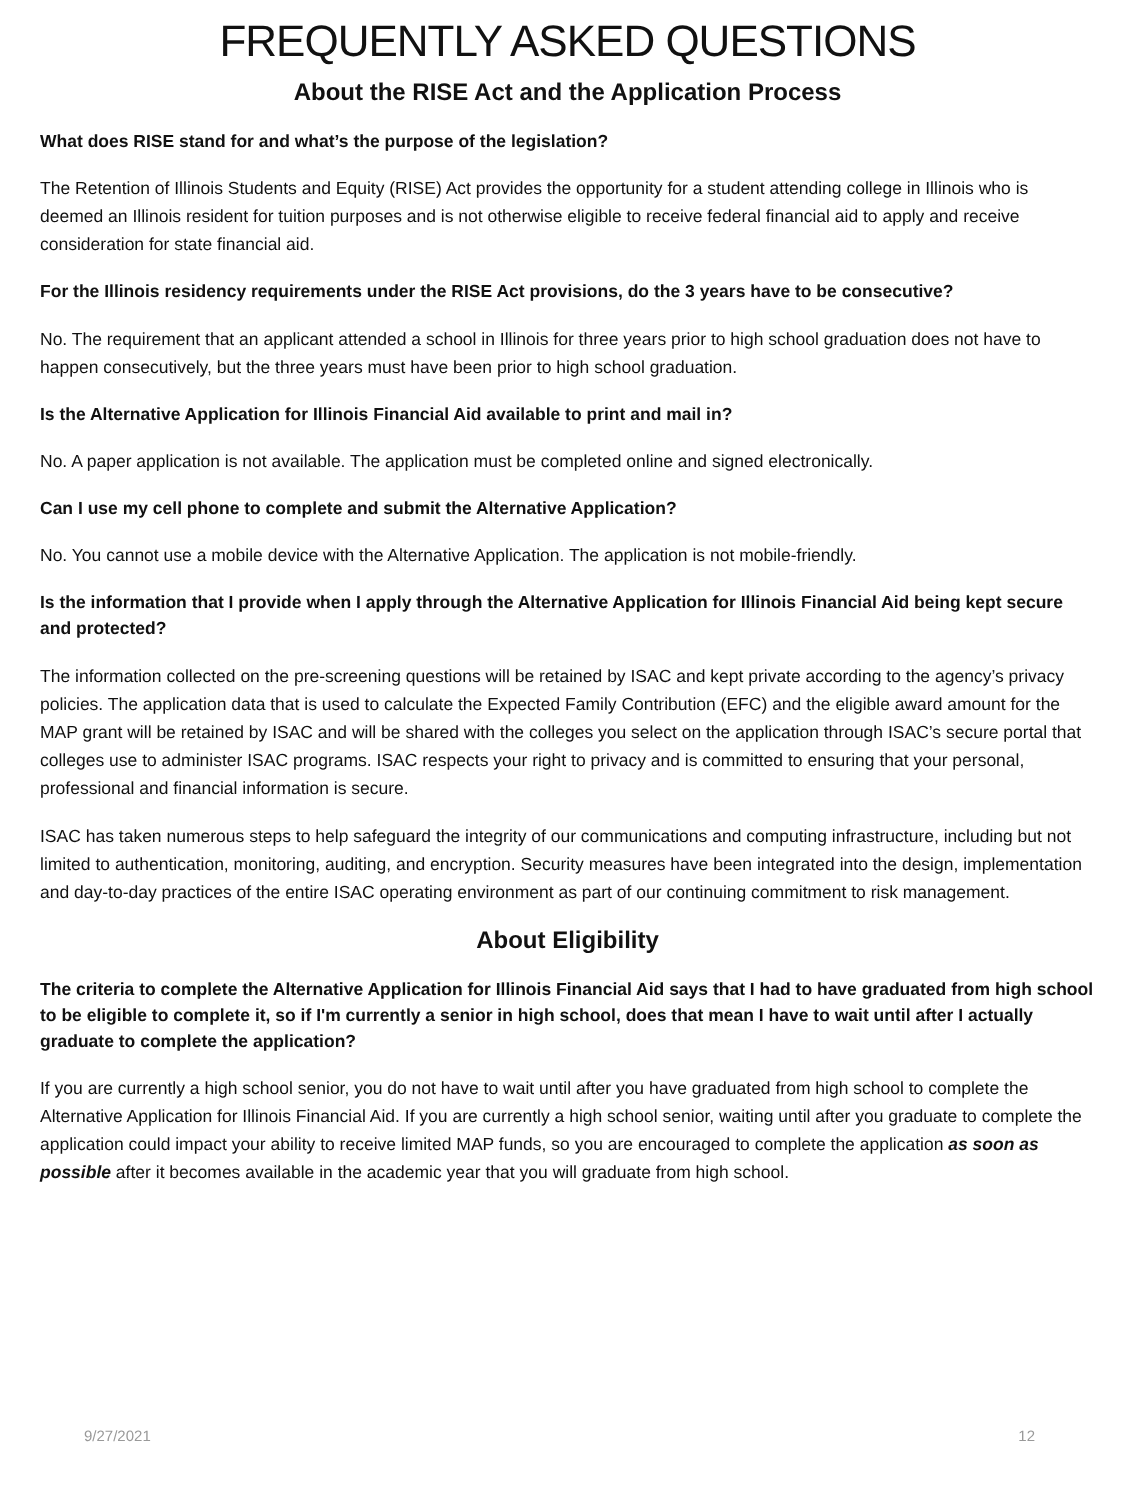FREQUENTLY ASKED QUESTIONS
About the RISE Act and the Application Process
What does RISE stand for and what’s the purpose of the legislation?
The Retention of Illinois Students and Equity (RISE) Act provides the opportunity for a student attending college in Illinois who is deemed an Illinois resident for tuition purposes and is not otherwise eligible to receive federal financial aid to apply and receive consideration for state financial aid.
For the Illinois residency requirements under the RISE Act provisions, do the 3 years have to be consecutive?
No. The requirement that an applicant attended a school in Illinois for three years prior to high school graduation does not have to happen consecutively, but the three years must have been prior to high school graduation.
Is the Alternative Application for Illinois Financial Aid available to print and mail in?
No. A paper application is not available. The application must be completed online and signed electronically.
Can I use my cell phone to complete and submit the Alternative Application?
No. You cannot use a mobile device with the Alternative Application. The application is not mobile-friendly.
Is the information that I provide when I apply through the Alternative Application for Illinois Financial Aid being kept secure and protected?
The information collected on the pre-screening questions will be retained by ISAC and kept private according to the agency’s privacy policies. The application data that is used to calculate the Expected Family Contribution (EFC) and the eligible award amount for the MAP grant will be retained by ISAC and will be shared with the colleges you select on the application through ISAC’s secure portal that colleges use to administer ISAC programs. ISAC respects your right to privacy and is committed to ensuring that your personal, professional and financial information is secure.
ISAC has taken numerous steps to help safeguard the integrity of our communications and computing infrastructure, including but not limited to authentication, monitoring, auditing, and encryption. Security measures have been integrated into the design, implementation and day-to-day practices of the entire ISAC operating environment as part of our continuing commitment to risk management.
About Eligibility
The criteria to complete the Alternative Application for Illinois Financial Aid says that I had to have graduated from high school to be eligible to complete it, so if I'm currently a senior in high school, does that mean I have to wait until after I actually graduate to complete the application?
If you are currently a high school senior, you do not have to wait until after you have graduated from high school to complete the Alternative Application for Illinois Financial Aid. If you are currently a high school senior, waiting until after you graduate to complete the application could impact your ability to receive limited MAP funds, so you are encouraged to complete the application as soon as possible after it becomes available in the academic year that you will graduate from high school.
9/27/2021 12